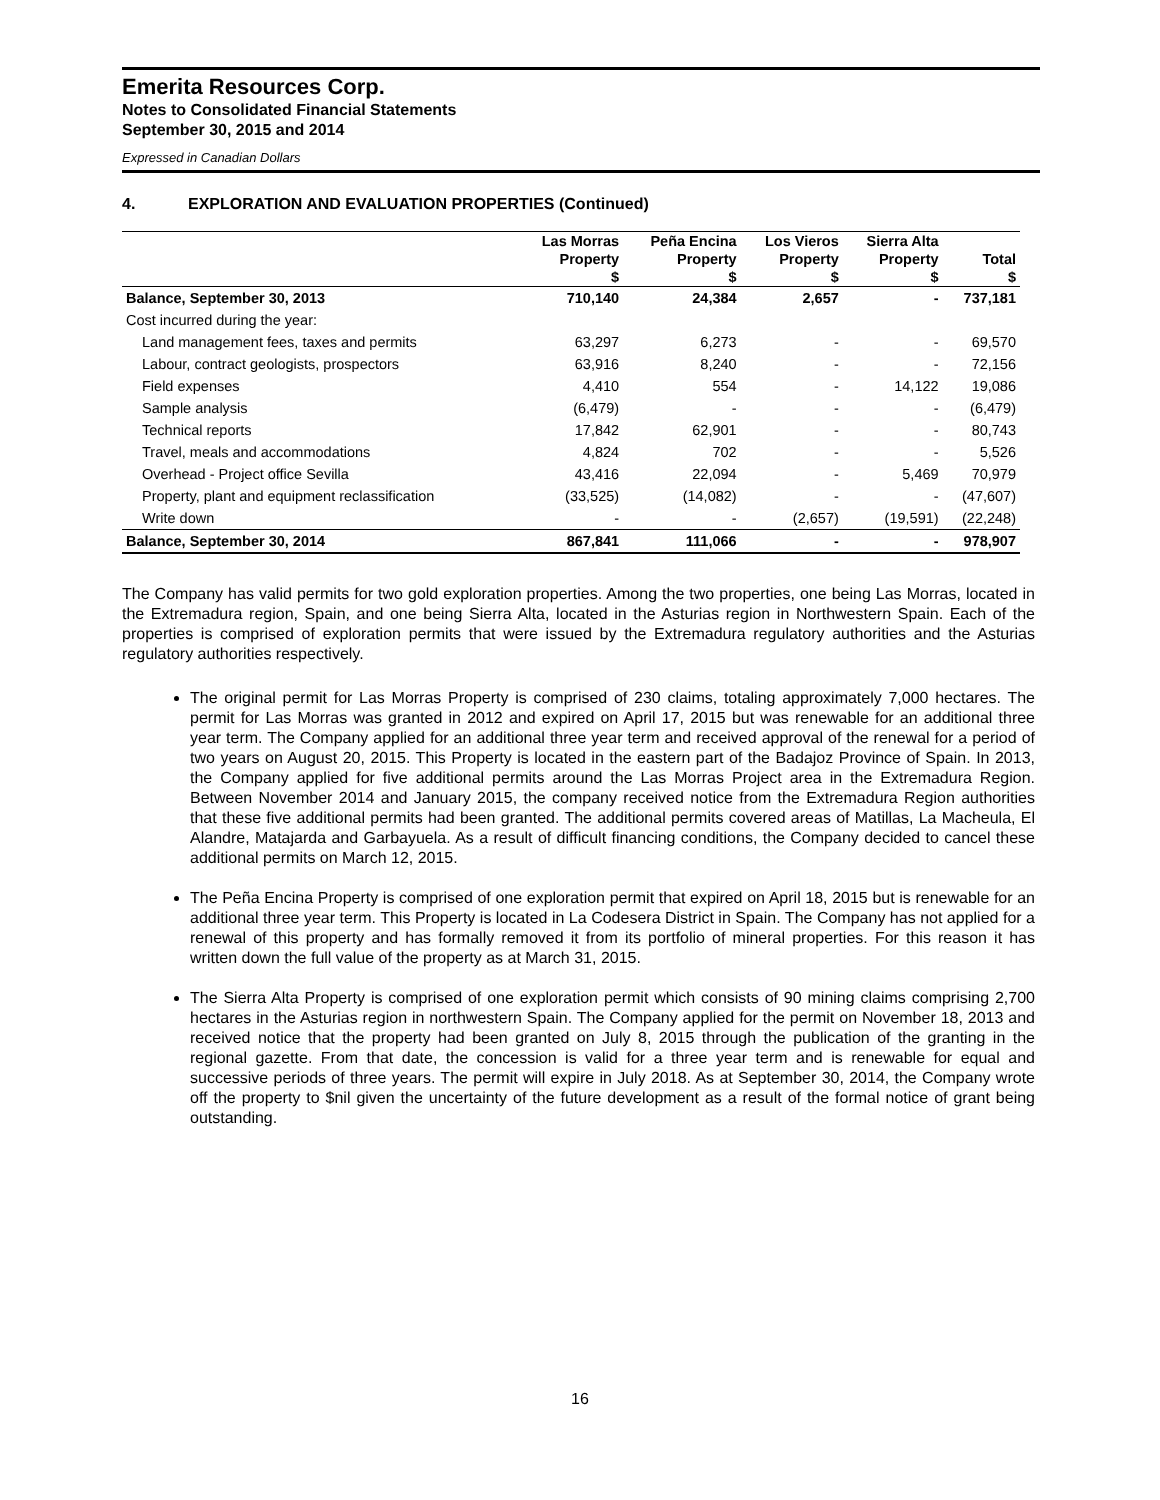Emerita Resources Corp.
Notes to Consolidated Financial Statements
September 30, 2015 and 2014
Expressed in Canadian Dollars
4. EXPLORATION AND EVALUATION PROPERTIES (Continued)
| | Las Morras | Peña Encina | Los Vieros | Sierra Alta | |
| --- | --- | --- | --- | --- | --- |
| | Property | Property | Property | Property | Total |
| | $ | $ | $ | $ | $ |
| Balance, September 30, 2013 | 710,140 | 24,384 | 2,657 | - | 737,181 |
| Cost incurred during the year: | | | | | |
| Land management fees, taxes and permits | 63,297 | 6,273 | - | - | 69,570 |
| Labour, contract geologists, prospectors | 63,916 | 8,240 | - | - | 72,156 |
| Field expenses | 4,410 | 554 | - | 14,122 | 19,086 |
| Sample analysis | (6,479) | - | - | - | (6,479) |
| Technical reports | 17,842 | 62,901 | - | - | 80,743 |
| Travel, meals and accommodations | 4,824 | 702 | - | - | 5,526 |
| Overhead - Project office Sevilla | 43,416 | 22,094 | - | 5,469 | 70,979 |
| Property, plant and equipment reclassification | (33,525) | (14,082) | - | - | (47,607) |
| Write down | - | - | (2,657) | (19,591) | (22,248) |
| Balance, September 30, 2014 | 867,841 | 111,066 | - | - | 978,907 |
The Company has valid permits for two gold exploration properties. Among the two properties, one being Las Morras, located in the Extremadura region, Spain, and one being Sierra Alta, located in the Asturias region in Northwestern Spain. Each of the properties is comprised of exploration permits that were issued by the Extremadura regulatory authorities and the Asturias regulatory authorities respectively.
The original permit for Las Morras Property is comprised of 230 claims, totaling approximately 7,000 hectares. The permit for Las Morras was granted in 2012 and expired on April 17, 2015 but was renewable for an additional three year term. The Company applied for an additional three year term and received approval of the renewal for a period of two years on August 20, 2015. This Property is located in the eastern part of the Badajoz Province of Spain. In 2013, the Company applied for five additional permits around the Las Morras Project area in the Extremadura Region. Between November 2014 and January 2015, the company received notice from the Extremadura Region authorities that these five additional permits had been granted. The additional permits covered areas of Matillas, La Macheula, El Alandre, Matajarda and Garbayuela. As a result of difficult financing conditions, the Company decided to cancel these additional permits on March 12, 2015.
The Peña Encina Property is comprised of one exploration permit that expired on April 18, 2015 but is renewable for an additional three year term. This Property is located in La Codesera District in Spain. The Company has not applied for a renewal of this property and has formally removed it from its portfolio of mineral properties. For this reason it has written down the full value of the property as at March 31, 2015.
The Sierra Alta Property is comprised of one exploration permit which consists of 90 mining claims comprising 2,700 hectares in the Asturias region in northwestern Spain. The Company applied for the permit on November 18, 2013 and received notice that the property had been granted on July 8, 2015 through the publication of the granting in the regional gazette. From that date, the concession is valid for a three year term and is renewable for equal and successive periods of three years. The permit will expire in July 2018. As at September 30, 2014, the Company wrote off the property to $nil given the uncertainty of the future development as a result of the formal notice of grant being outstanding.
16